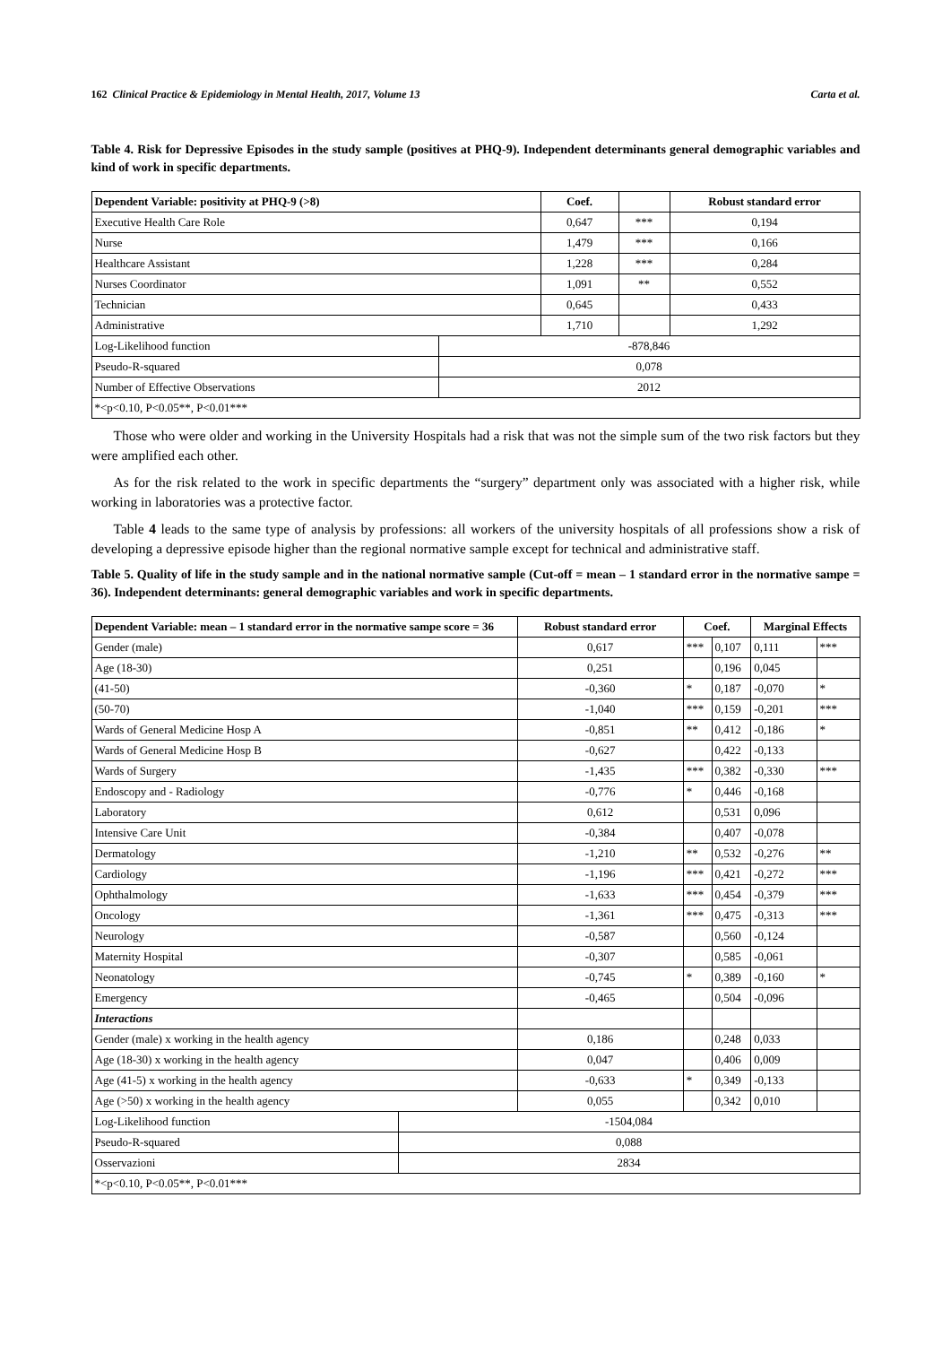162 Clinical Practice & Epidemiology in Mental Health, 2017, Volume 13 Carta et al.
Table 4. Risk for Depressive Episodes in the study sample (positives at PHQ-9). Independent determinants general demographic variables and kind of work in specific departments.
| Dependent Variable: positivity at PHQ-9 (>8) | | Coef. | | Robust standard error |
| --- | --- | --- | --- | --- |
| Executive Health Care Role | | 0,647 | *** | 0,194 |
| Nurse | | 1,479 | *** | 0,166 |
| Healthcare Assistant | | 1,228 | *** | 0,284 |
| Nurses Coordinator | | 1,091 | ** | 0,552 |
| Technician | | 0,645 | | 0,433 |
| Administrative | | 1,710 | | 1,292 |
| Log-Likelihood function | -878,846 | | | |
| Pseudo-R-squared | 0,078 | | | |
| Number of Effective Observations | 2012 | | | |
| *<p<0.10, P<0.05**, P<0.01*** | | | | |
Those who were older and working in the University Hospitals had a risk that was not the simple sum of the two risk factors but they were amplified each other.
As for the risk related to the work in specific departments the “surgery” department only was associated with a higher risk, while working in laboratories was a protective factor.
Table 4 leads to the same type of analysis by professions: all workers of the university hospitals of all professions show a risk of developing a depressive episode higher than the regional normative sample except for technical and administrative staff.
Table 5. Quality of life in the study sample and in the national normative sample (Cut-off = mean – 1 standard error in the normative sampe = 36). Independent determinants: general demographic variables and work in specific departments.
| Dependent Variable: mean – 1 standard error in the normative sampe score = 36 | | Robust standard error | Coef. | | Marginal Effects | |
| --- | --- | --- | --- | --- | --- | --- |
| Gender (male) | | 0,617 | *** | 0,107 | 0,111 | *** |
| Age (18-30) | | 0,251 | | 0,196 | 0,045 | |
| (41-50) | | -0,360 | * | 0,187 | -0,070 | * |
| (50-70) | | -1,040 | *** | 0,159 | -0,201 | *** |
| Wards of General Medicine Hosp A | | -0,851 | ** | 0,412 | -0,186 | * |
| Wards of General Medicine Hosp B | | -0,627 | | 0,422 | -0,133 | |
| Wards of Surgery | | -1,435 | *** | 0,382 | -0,330 | *** |
| Endoscopy and - Radiology | | -0,776 | * | 0,446 | -0,168 | |
| Laboratory | | 0,612 | | 0,531 | 0,096 | |
| Intensive Care Unit | | -0,384 | | 0,407 | -0,078 | |
| Dermatology | | -1,210 | ** | 0,532 | -0,276 | ** |
| Cardiology | | -1,196 | *** | 0,421 | -0,272 | *** |
| Ophthalmology | | -1,633 | *** | 0,454 | -0,379 | *** |
| Oncology | | -1,361 | *** | 0,475 | -0,313 | *** |
| Neurology | | -0,587 | | 0,560 | -0,124 | |
| Maternity Hospital | | -0,307 | | 0,585 | -0,061 | |
| Neonatology | | -0,745 | * | 0,389 | -0,160 | * |
| Emergency | | -0,465 | | 0,504 | -0,096 | |
| Interactions | | | | | | |
| Gender (male) x working in the health agency | | 0,186 | | 0,248 | 0,033 | |
| Age (18-30) x working in the health agency | | 0,047 | | 0,406 | 0,009 | |
| Age (41-5) x working in the health agency | | -0,633 | * | 0,349 | -0,133 | |
| Age (>50) x working in the health agency | | 0,055 | | 0,342 | 0,010 | |
| Log-Likelihood function | -1504,084 | | | | | |
| Pseudo-R-squared | 0,088 | | | | | |
| Osservazioni | 2834 | | | | | |
| *<p<0.10, P<0.05**, P<0.01*** | | | | | | |